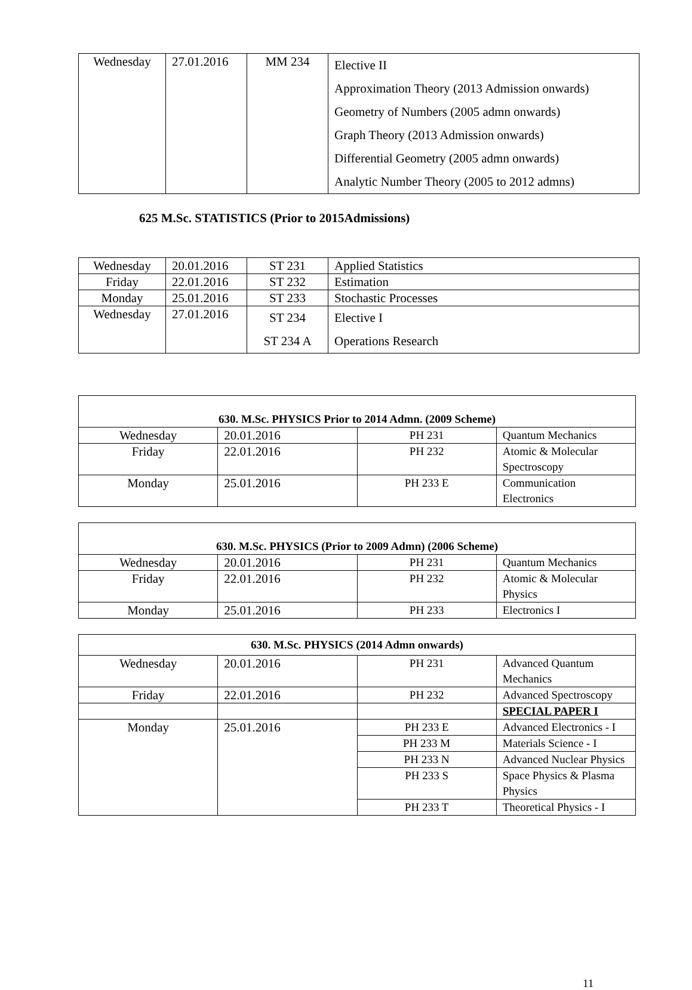| Wednesday | 27.01.2016 | MM 234 | Elective II Approximation Theory (2013 Admission onwards) Geometry of Numbers (2005 admn onwards) Graph Theory (2013 Admission onwards) Differential Geometry (2005 admn onwards) Analytic Number Theory (2005 to 2012 admns) |
625 M.Sc. STATISTICS (Prior to 2015Admissions)
| Wednesday | 20.01.2016 | ST 231 | Applied Statistics |
| Friday | 22.01.2016 | ST 232 | Estimation |
| Monday | 25.01.2016 | ST 233 | Stochastic Processes |
| Wednesday | 27.01.2016 | ST 234 ST 234 A | Elective I Operations Research |
| 630. M.Sc. PHYSICS Prior to 2014 Admn. (2009 Scheme) | | | |
| Wednesday | 20.01.2016 | PH 231 | Quantum Mechanics |
| Friday | 22.01.2016 | PH 232 | Atomic & Molecular Spectroscopy |
| Monday | 25.01.2016 | PH 233 E | Communication Electronics |
| 630. M.Sc. PHYSICS (Prior to 2009 Admn) (2006 Scheme) | | | |
| Wednesday | 20.01.2016 | PH 231 | Quantum Mechanics |
| Friday | 22.01.2016 | PH 232 | Atomic & Molecular Physics |
| Monday | 25.01.2016 | PH 233 | Electronics I |
| 630. M.Sc. PHYSICS (2014 Admn onwards) | | | |
| Wednesday | 20.01.2016 | PH 231 | Advanced Quantum Mechanics |
| Friday | 22.01.2016 | PH 232 | Advanced Spectroscopy |
| | | | SPECIAL PAPER I |
| Monday | 25.01.2016 | PH 233 E | Advanced Electronics - I |
| | | PH 233 M | Materials Science - I |
| | | PH 233 N | Advanced Nuclear Physics |
| | | PH 233 S | Space Physics & Plasma Physics |
| | | PH 233 T | Theoretical Physics - I |
11